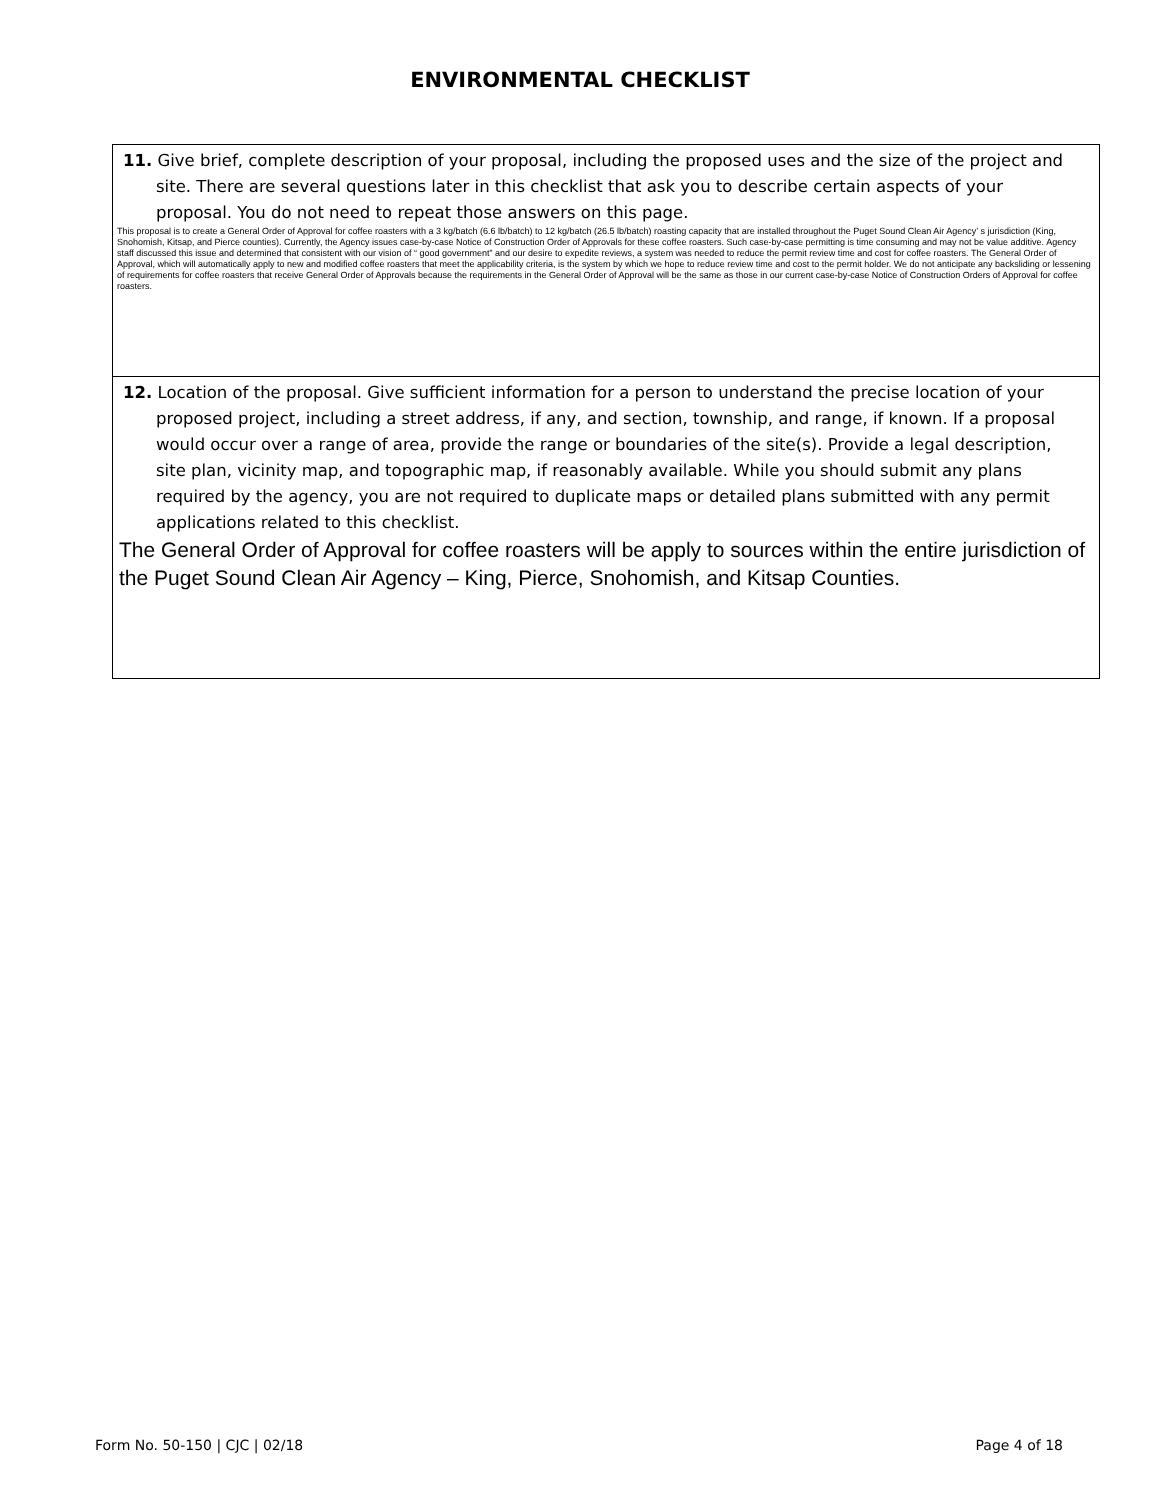ENVIRONMENTAL CHECKLIST
11. Give brief, complete description of your proposal, including the proposed uses and the size of the project and site. There are several questions later in this checklist that ask you to describe certain aspects of your proposal. You do not need to repeat those answers on this page.
This proposal is to create a General Order of Approval for coffee roasters with a 3 kg/batch (6.6 lb/batch) to 12 kg/batch (26.5 lb/batch) roasting capacity that are installed throughout the Puget Sound Clean Air Agency’ s jurisdiction (King, Snohomish, Kitsap, and Pierce counties). Currently, the Agency issues case-by-case Notice of Construction Order of Approvals for these coffee roasters. Such case-by-case permitting is time consuming and may not be value additive. Agency staff discussed this issue and determined that consistent with our vision of “ good government” and our desire to expedite reviews, a system was needed to reduce the permit review time and cost for coffee roasters. The General Order of Approval, which will automatically apply to new and modified coffee roasters that meet the applicability criteria, is the system by which we hope to reduce review time and cost to the permit holder. We do not anticipate any backsliding or lessening of requirements for coffee roasters that receive General Order of Approvals because the requirements in the General Order of Approval will be the same as those in our current case-by-case Notice of Construction Orders of Approval for coffee roasters.
12. Location of the proposal. Give sufficient information for a person to understand the precise location of your proposed project, including a street address, if any, and section, township, and range, if known. If a proposal would occur over a range of area, provide the range or boundaries of the site(s). Provide a legal description, site plan, vicinity map, and topographic map, if reasonably available. While you should submit any plans required by the agency, you are not required to duplicate maps or detailed plans submitted with any permit applications related to this checklist.
The General Order of Approval for coffee roasters will be apply to sources within the entire jurisdiction of the Puget Sound Clean Air Agency – King, Pierce, Snohomish, and Kitsap Counties.
Form No. 50-150 | CJC | 02/18 Page 4 of 18